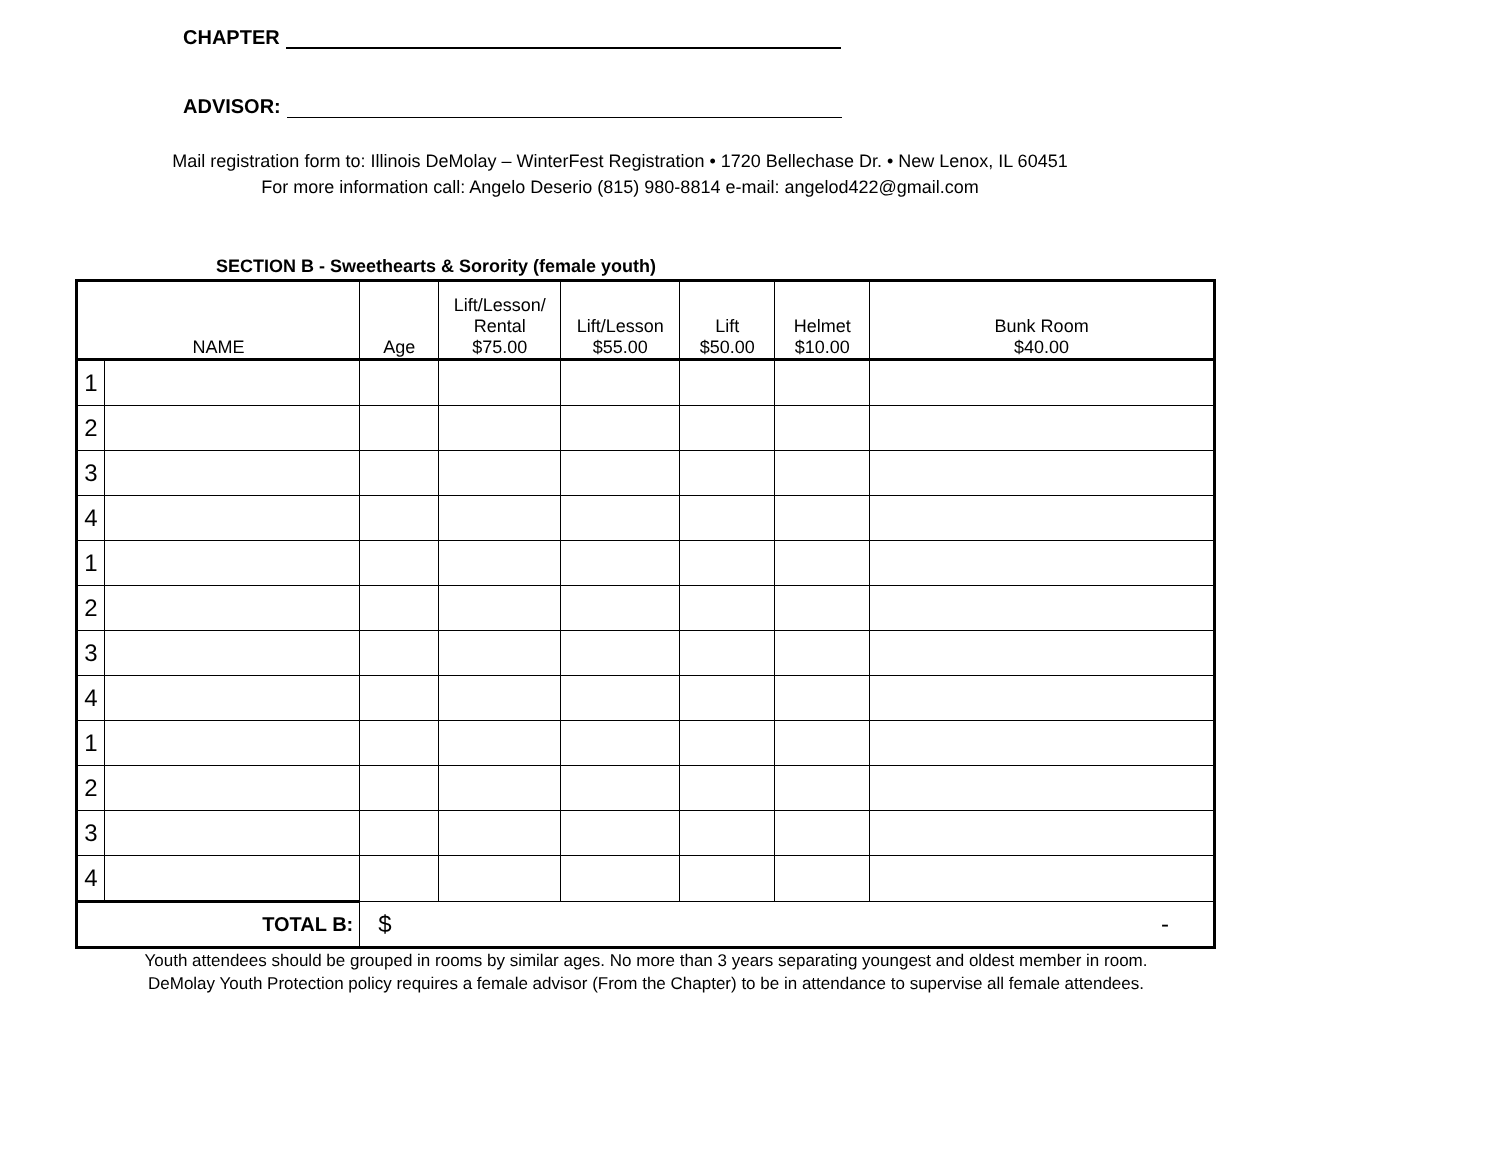CHAPTER
ADVISOR:
Mail registration form to: Illinois DeMolay – WinterFest Registration • 1720 Bellechase Dr. • New Lenox, IL 60451
For more information call: Angelo Deserio (815) 980-8814 e-mail: angelod422@gmail.com
SECTION B - Sweethearts & Sorority (female youth)
| NAME | | Age | Lift/Lesson/ Rental $75.00 | Lift/Lesson $55.00 | Lift $50.00 | Helmet $10.00 | Bunk Room $40.00 |
| --- | --- | --- | --- | --- | --- | --- | --- |
| 1 | | | | | | | |
| 2 | | | | | | | |
| 3 | | | | | | | |
| 4 | | | | | | | |
| 1 | | | | | | | |
| 2 | | | | | | | |
| 3 | | | | | | | |
| 4 | | | | | | | |
| 1 | | | | | | | |
| 2 | | | | | | | |
| 3 | | | | | | | |
| 4 | | | | | | | |
| TOTAL B: | | $ - | | | | | |
Youth attendees should be grouped in rooms by similar ages. No more than 3 years separating youngest and oldest member in room.
DeMolay Youth Protection policy requires a female advisor (From the Chapter) to be in attendance to supervise all female attendees.